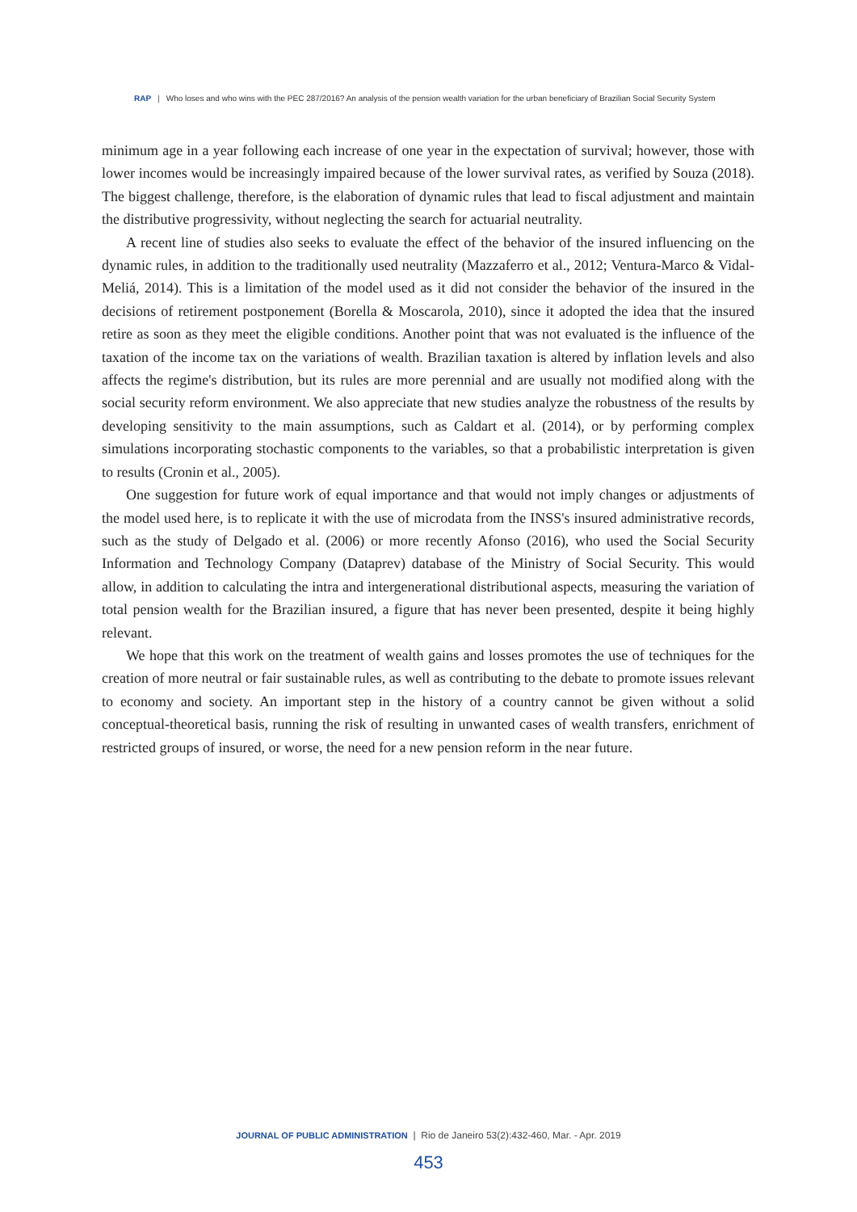RAP | Who loses and who wins with the PEC 287/2016? An analysis of the pension wealth variation for the urban beneficiary of Brazilian Social Security System
minimum age in a year following each increase of one year in the expectation of survival; however, those with lower incomes would be increasingly impaired because of the lower survival rates, as verified by Souza (2018). The biggest challenge, therefore, is the elaboration of dynamic rules that lead to fiscal adjustment and maintain the distributive progressivity, without neglecting the search for actuarial neutrality.
A recent line of studies also seeks to evaluate the effect of the behavior of the insured influencing on the dynamic rules, in addition to the traditionally used neutrality (Mazzaferro et al., 2012; Ventura-Marco & Vidal-Meliá, 2014). This is a limitation of the model used as it did not consider the behavior of the insured in the decisions of retirement postponement (Borella & Moscarola, 2010), since it adopted the idea that the insured retire as soon as they meet the eligible conditions. Another point that was not evaluated is the influence of the taxation of the income tax on the variations of wealth. Brazilian taxation is altered by inflation levels and also affects the regime's distribution, but its rules are more perennial and are usually not modified along with the social security reform environment. We also appreciate that new studies analyze the robustness of the results by developing sensitivity to the main assumptions, such as Caldart et al. (2014), or by performing complex simulations incorporating stochastic components to the variables, so that a probabilistic interpretation is given to results (Cronin et al., 2005).
One suggestion for future work of equal importance and that would not imply changes or adjustments of the model used here, is to replicate it with the use of microdata from the INSS's insured administrative records, such as the study of Delgado et al. (2006) or more recently Afonso (2016), who used the Social Security Information and Technology Company (Dataprev) database of the Ministry of Social Security. This would allow, in addition to calculating the intra and intergenerational distributional aspects, measuring the variation of total pension wealth for the Brazilian insured, a figure that has never been presented, despite it being highly relevant.
We hope that this work on the treatment of wealth gains and losses promotes the use of techniques for the creation of more neutral or fair sustainable rules, as well as contributing to the debate to promote issues relevant to economy and society. An important step in the history of a country cannot be given without a solid conceptual-theoretical basis, running the risk of resulting in unwanted cases of wealth transfers, enrichment of restricted groups of insured, or worse, the need for a new pension reform in the near future.
JOURNAL OF PUBLIC ADMINISTRATION | Rio de Janeiro 53(2):432-460, Mar. - Apr. 2019
453